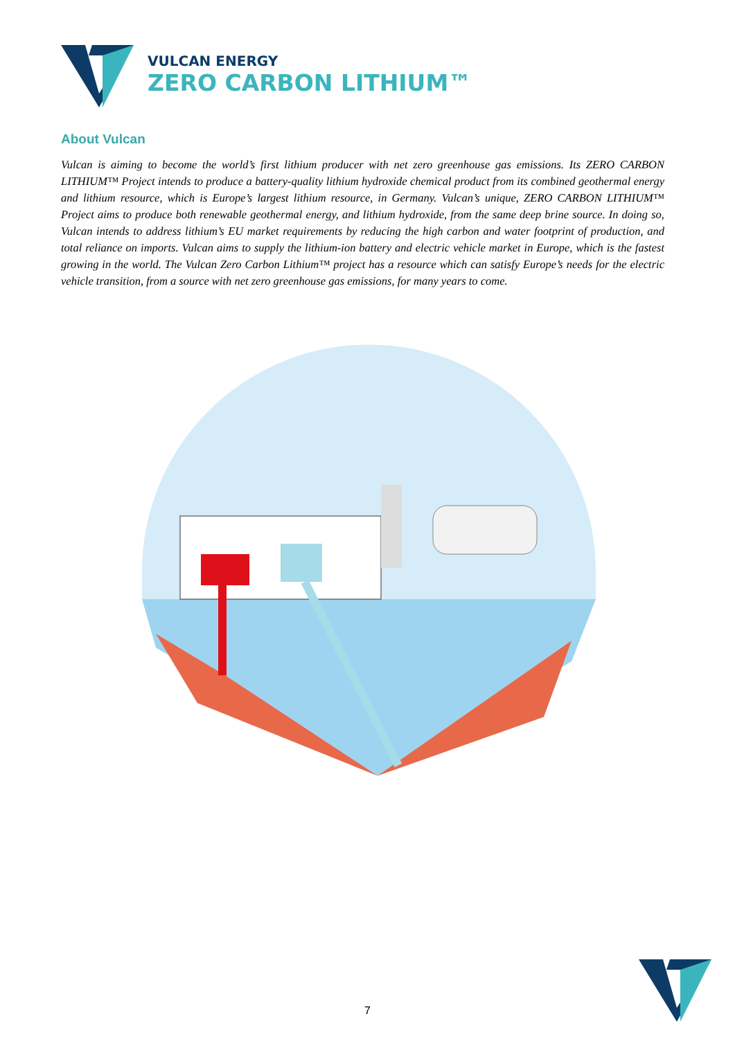VULCAN ENERGY
ZERO CARBON LITHIUM™
About Vulcan
Vulcan is aiming to become the world’s first lithium producer with net zero greenhouse gas emissions. Its ZERO CARBON LITHIUM™ Project intends to produce a battery-quality lithium hydroxide chemical product from its combined geothermal energy and lithium resource, which is Europe’s largest lithium resource, in Germany. Vulcan’s unique, ZERO CARBON LITHIUM™ Project aims to produce both renewable geothermal energy, and lithium hydroxide, from the same deep brine source. In doing so, Vulcan intends to address lithium’s EU market requirements by reducing the high carbon and water footprint of production, and total reliance on imports. Vulcan aims to supply the lithium-ion battery and electric vehicle market in Europe, which is the fastest growing in the world. The Vulcan Zero Carbon Lithium™ project has a resource which can satisfy Europe’s needs for the electric vehicle transition, from a source with net zero greenhouse gas emissions, for many years to come.
7